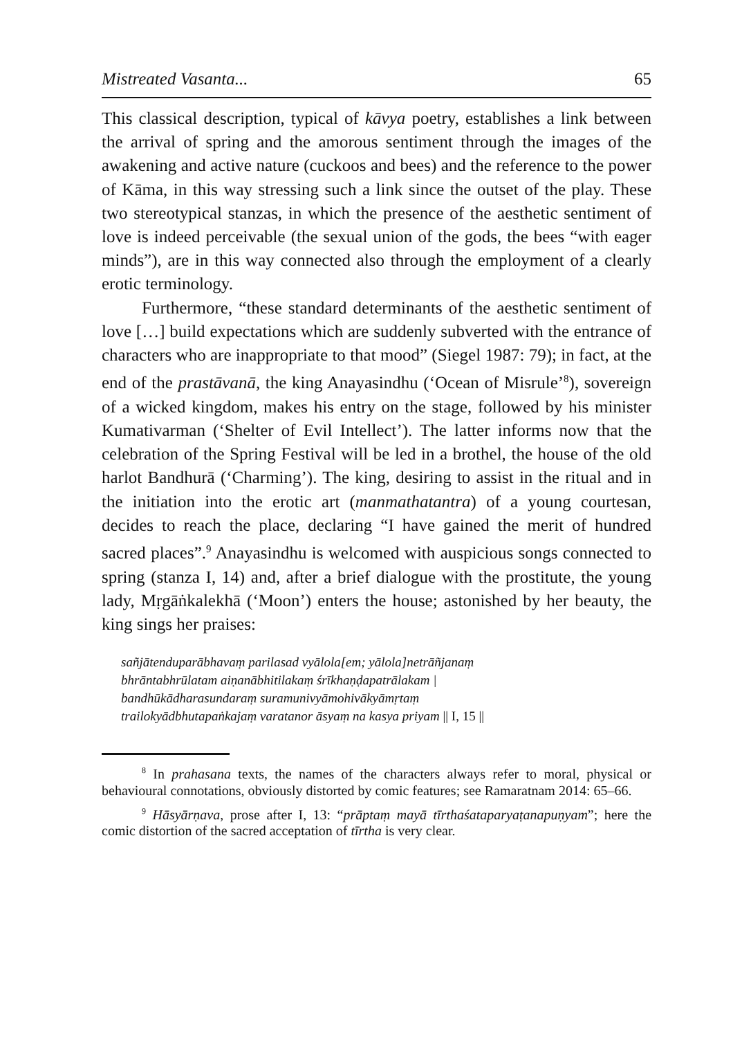Mistreated Vasanta... 65
This classical description, typical of kāvya poetry, establishes a link between the arrival of spring and the amorous sentiment through the images of the awakening and active nature (cuckoos and bees) and the reference to the power of Kāma, in this way stressing such a link since the outset of the play. These two stereotypical stanzas, in which the presence of the aesthetic sentiment of love is indeed perceivable (the sexual union of the gods, the bees “with eager minds”), are in this way connected also through the employment of a clearly erotic terminology.
Furthermore, “these standard determinants of the aesthetic sentiment of love […] build expectations which are suddenly subverted with the entrance of characters who are inappropriate to that mood” (Siegel 1987: 79); in fact, at the end of the prastāvanā, the king Anayasindhu (‘Ocean of Misrule’<sup>8</sup>), sovereign of a wicked kingdom, makes his entry on the stage, followed by his minister Kumativarman (‘Shelter of Evil Intellect’). The latter informs now that the celebration of the Spring Festival will be led in a brothel, the house of the old harlot Bandhurā (‘Charming’). The king, desiring to assist in the ritual and in the initiation into the erotic art (manmathatantra) of a young courtesan, decides to reach the place, declaring “I have gained the merit of hundred sacred places”.<sup>9</sup> Anayasindhu is welcomed with auspicious songs connected to spring (stanza I, 14) and, after a brief dialogue with the prostitute, the young lady, Mṛgāṅkalekhā (‘Moon’) enters the house; astonished by her beauty, the king sings her praises:
sañjātenduparābhavaṃ parilasad vyālola[em; yālola]netrāñjanaṃ
bhrāntabhrūlatam aiṇanābhitilakaṃ śrīkhaṇḍapatrālakam |
bandhūkādharasundaraṃ suramunivyāmohivākyāmṛtaṃ
trailokyādbhutapaṅkajaṃ varatanor āsyaṃ na kasya priyam || I, 15 ||
<sup>8</sup> In prahasana texts, the names of the characters always refer to moral, physical or behavioural connotations, obviously distorted by comic features; see Ramaratnam 2014: 65–66.
<sup>9</sup> Hāsyārṇava, prose after I, 13: “prāptaṃ mayā tīrthaśataparyaṭanapuṇyam”; here the comic distortion of the sacred acceptation of tīrtha is very clear.